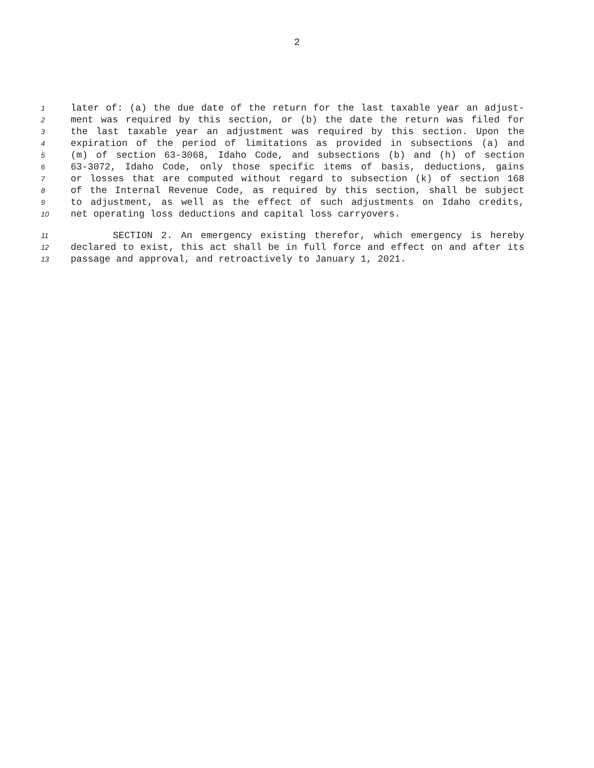2
1 later of: (a) the due date of the return for the last taxable year an adjust-
2 ment was required by this section, or (b) the date the return was filed for
3 the last taxable year an adjustment was required by this section. Upon the
4 expiration of the period of limitations as provided in subsections (a) and
5 (m) of section 63-3068, Idaho Code, and subsections (b) and (h) of section
6 63-3072, Idaho Code, only those specific items of basis, deductions, gains
7 or losses that are computed without regard to subsection (k) of section 168
8 of the Internal Revenue Code, as required by this section, shall be subject
9 to adjustment, as well as the effect of such adjustments on Idaho credits,
10 net operating loss deductions and capital loss carryovers.
11 SECTION 2. An emergency existing therefor, which emergency is hereby
12 declared to exist, this act shall be in full force and effect on and after its
13 passage and approval, and retroactively to January 1, 2021.